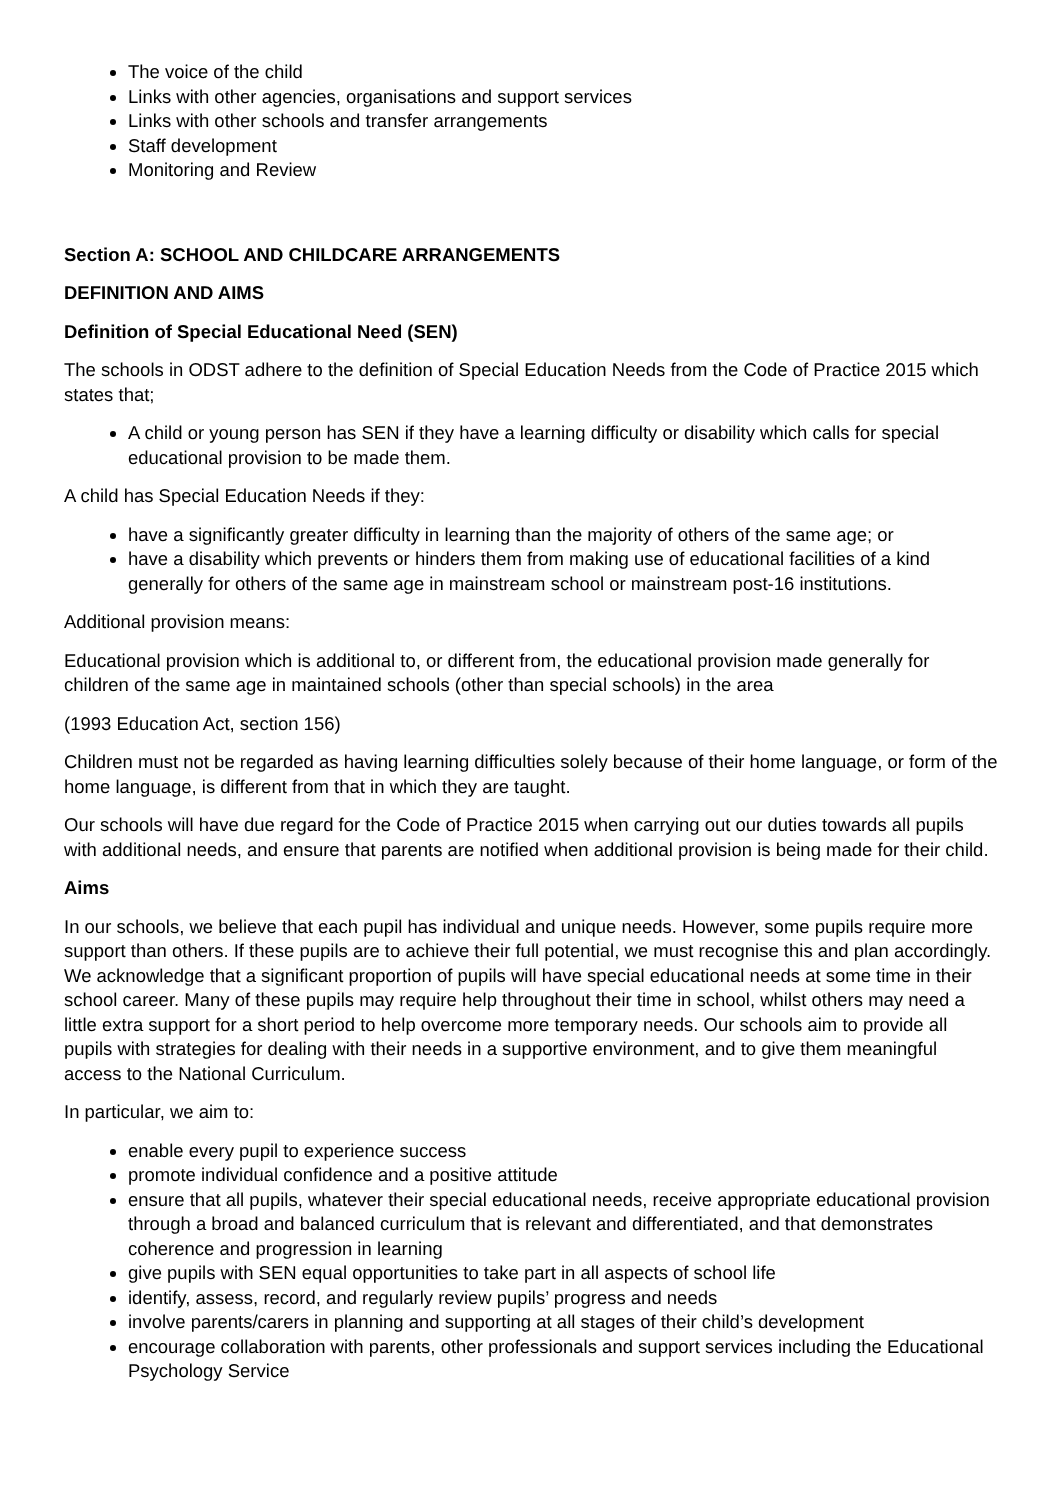The voice of the child
Links with other agencies, organisations and support services
Links with other schools and transfer arrangements
Staff development
Monitoring and Review
Section A: SCHOOL AND CHILDCARE ARRANGEMENTS
DEFINITION AND AIMS
Definition of Special Educational Need (SEN)
The schools in ODST adhere to the definition of Special Education Needs from the Code of Practice 2015 which states that;
A child or young person has SEN if they have a learning difficulty or disability which calls for special educational provision to be made them.
A child has Special Education Needs if they:
have a significantly greater difficulty in learning than the majority of others of the same age; or
have a disability which prevents or hinders them from making use of educational facilities of a kind generally for others of the same age in mainstream school or mainstream post-16 institutions.
Additional provision means:
Educational provision which is additional to, or different from, the educational provision made generally for children of the same age in maintained schools (other than special schools) in the area
(1993 Education Act, section 156)
Children must not be regarded as having learning difficulties solely because of their home language, or form of the home language, is different from that in which they are taught.
Our schools will have due regard for the Code of Practice 2015 when carrying out our duties towards all pupils with additional needs, and ensure that parents are notified when additional provision is being made for their child.
Aims
In our schools, we believe that each pupil has individual and unique needs. However, some pupils require more support than others. If these pupils are to achieve their full potential, we must recognise this and plan accordingly. We acknowledge that a significant proportion of pupils will have special educational needs at some time in their school career. Many of these pupils may require help throughout their time in school, whilst others may need a little extra support for a short period to help overcome more temporary needs. Our schools aim to provide all pupils with strategies for dealing with their needs in a supportive environment, and to give them meaningful access to the National Curriculum.
In particular, we aim to:
enable every pupil to experience success
promote individual confidence and a positive attitude
ensure that all pupils, whatever their special educational needs, receive appropriate educational provision through a broad and balanced curriculum that is relevant and differentiated, and that demonstrates coherence and progression in learning
give pupils with SEN equal opportunities to take part in all aspects of school life
identify, assess, record, and regularly review pupils’ progress and needs
involve parents/carers in planning and supporting at all stages of their child’s development
encourage collaboration with parents, other professionals and support services including the Educational Psychology Service